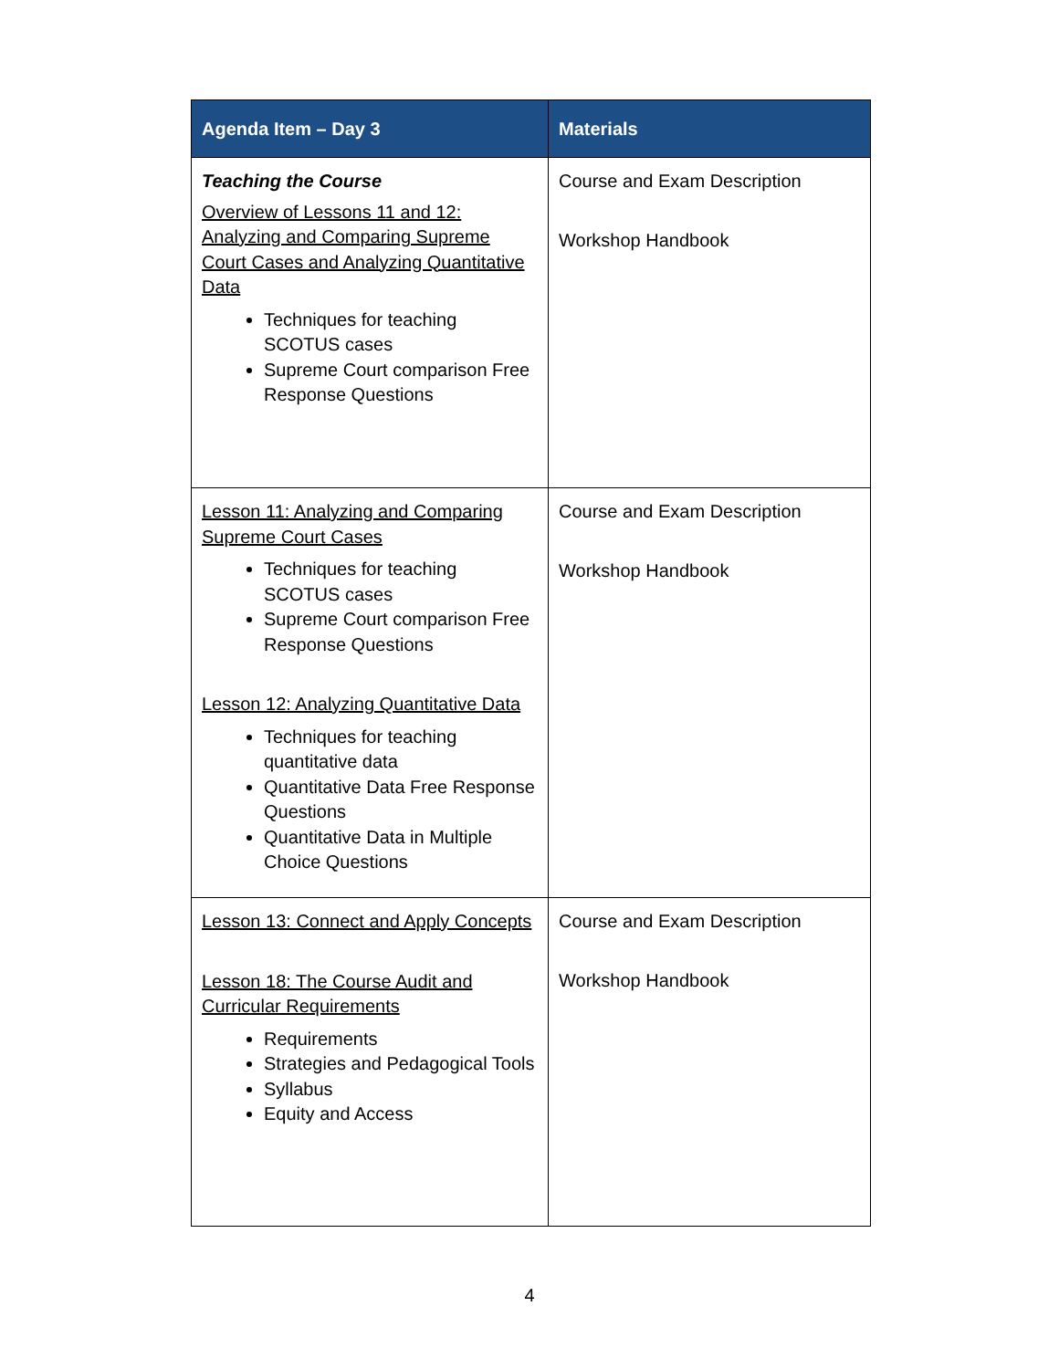| Agenda Item – Day 3 | Materials |
| --- | --- |
| Teaching the Course Overview of Lessons 11 and 12: Analyzing and Comparing Supreme Court Cases and Analyzing Quantitative Data Techniques for teaching SCOTUS cases Supreme Court comparison Free Response Questions | Course and Exam Description Workshop Handbook |
| Lesson 11: Analyzing and Comparing Supreme Court Cases Techniques for teaching SCOTUS cases Supreme Court comparison Free Response Questions Lesson 12: Analyzing Quantitative Data Techniques for teaching quantitative data Quantitative Data Free Response Questions Quantitative Data in Multiple Choice Questions | Course and Exam Description Workshop Handbook |
| Lesson 13: Connect and Apply Concepts Lesson 18: The Course Audit and Curricular Requirements Requirements Strategies and Pedagogical Tools Syllabus Equity and Access | Course and Exam Description Workshop Handbook |
4